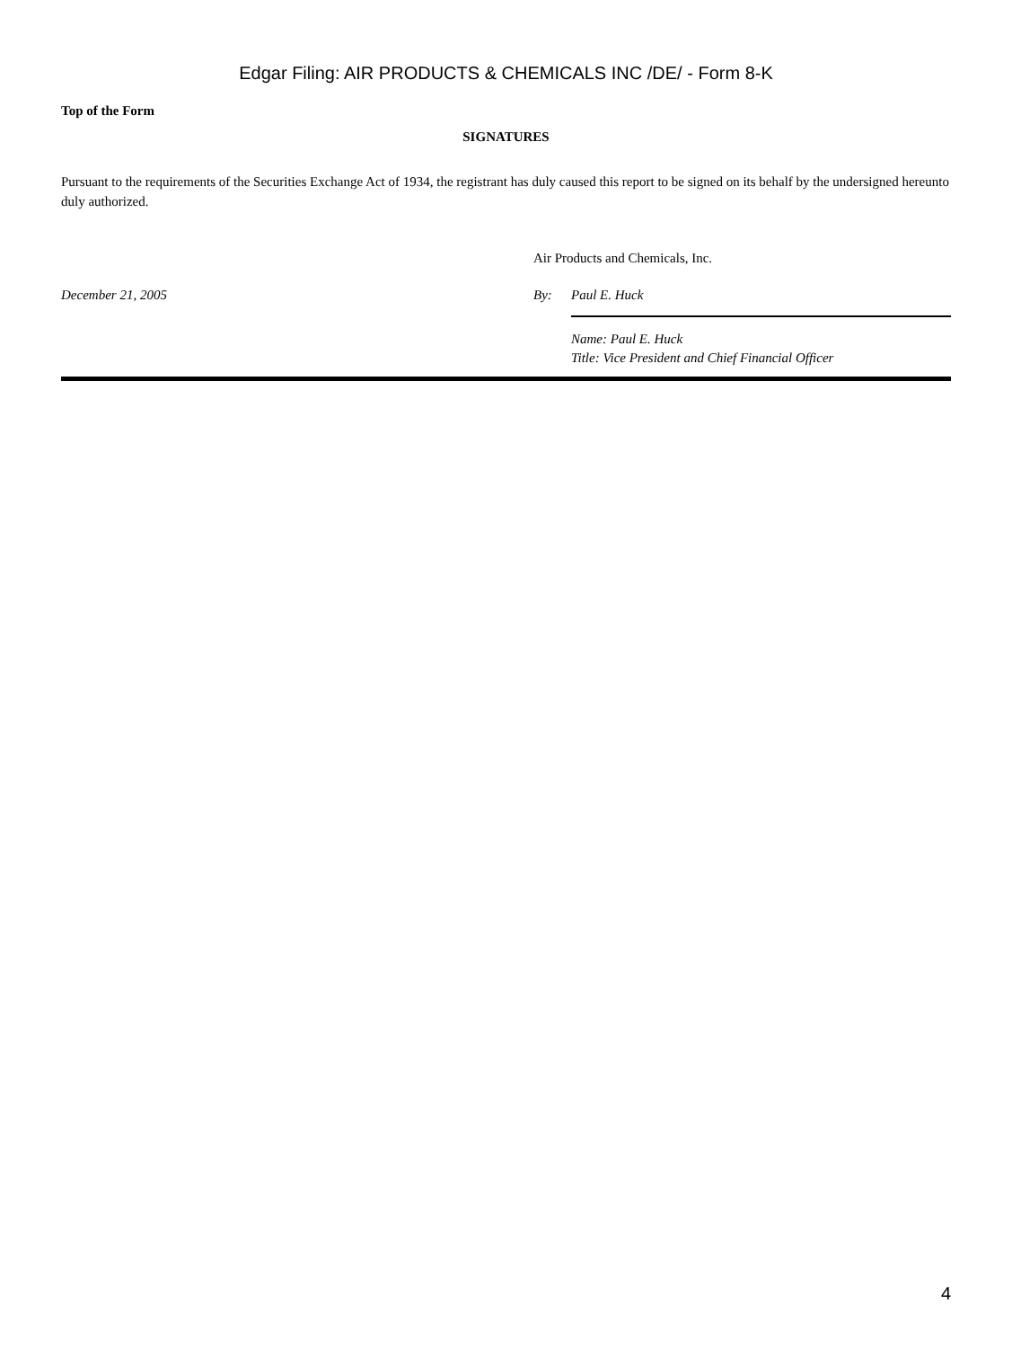Edgar Filing: AIR PRODUCTS & CHEMICALS INC /DE/ - Form 8-K
Top of the Form
SIGNATURES
Pursuant to the requirements of the Securities Exchange Act of 1934, the registrant has duly caused this report to be signed on its behalf by the undersigned hereunto duly authorized.
| | Air Products and Chemicals, Inc. | |
| December 21, 2005 | By: | Paul E. Huck |
| | | Name: Paul E. Huck Title: Vice President and Chief Financial Officer |
4